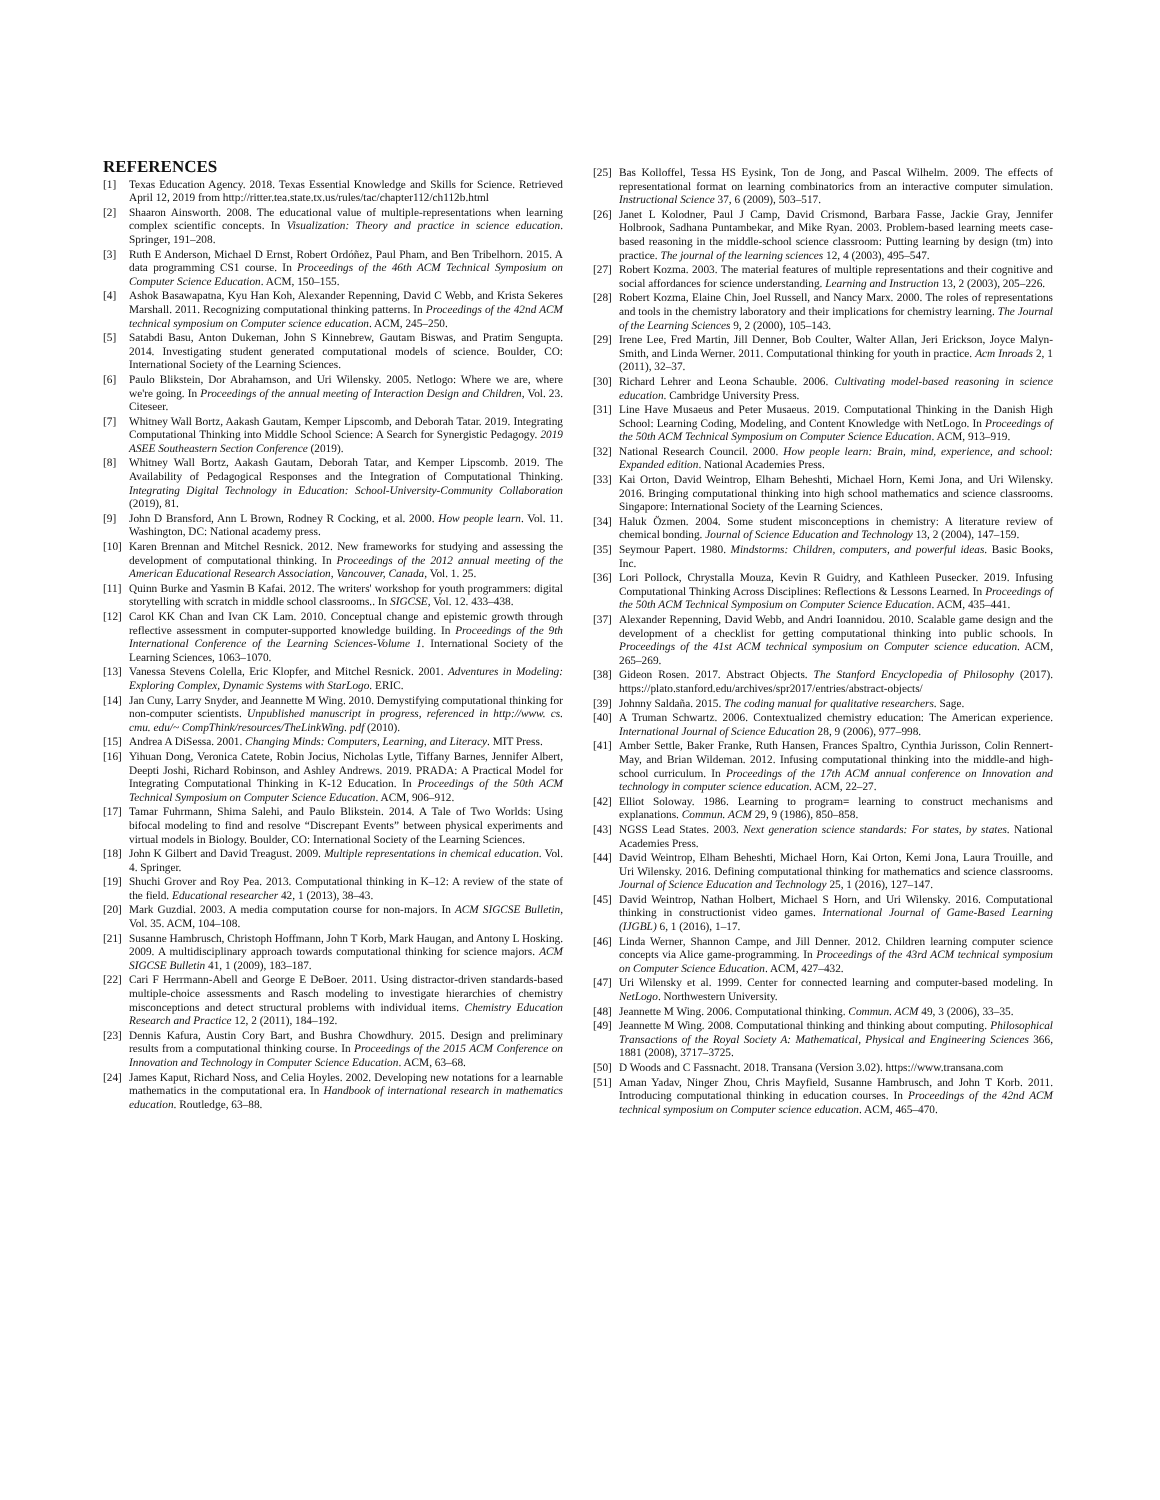REFERENCES
[1] Texas Education Agency. 2018. Texas Essential Knowledge and Skills for Science. Retrieved April 12, 2019 from http://ritter.tea.state.tx.us/rules/tac/chapter112/ch112b.html
[2] Shaaron Ainsworth. 2008. The educational value of multiple-representations when learning complex scientific concepts. In Visualization: Theory and practice in science education. Springer, 191–208.
[3] Ruth E Anderson, Michael D Ernst, Robert Ordóñez, Paul Pham, and Ben Tribelhorn. 2015. A data programming CS1 course. In Proceedings of the 46th ACM Technical Symposium on Computer Science Education. ACM, 150–155.
[4] Ashok Basawapatna, Kyu Han Koh, Alexander Repenning, David C Webb, and Krista Sekeres Marshall. 2011. Recognizing computational thinking patterns. In Proceedings of the 42nd ACM technical symposium on Computer science education. ACM, 245–250.
[5] Satabdi Basu, Anton Dukeman, John S Kinnebrew, Gautam Biswas, and Pratim Sengupta. 2014. Investigating student generated computational models of science. Boulder, CO: International Society of the Learning Sciences.
[6] Paulo Blikstein, Dor Abrahamson, and Uri Wilensky. 2005. Netlogo: Where we are, where we're going. In Proceedings of the annual meeting of Interaction Design and Children, Vol. 23. Citeseer.
[7] Whitney Wall Bortz, Aakash Gautam, Kemper Lipscomb, and Deborah Tatar. 2019. Integrating Computational Thinking into Middle School Science: A Search for Synergistic Pedagogy. 2019 ASEE Southeastern Section Conference (2019).
[8] Whitney Wall Bortz, Aakash Gautam, Deborah Tatar, and Kemper Lipscomb. 2019. The Availability of Pedagogical Responses and the Integration of Computational Thinking. Integrating Digital Technology in Education: School-University-Community Collaboration (2019), 81.
[9] John D Bransford, Ann L Brown, Rodney R Cocking, et al. 2000. How people learn. Vol. 11. Washington, DC: National academy press.
[10] Karen Brennan and Mitchel Resnick. 2012. New frameworks for studying and assessing the development of computational thinking. In Proceedings of the 2012 annual meeting of the American Educational Research Association, Vancouver, Canada, Vol. 1. 25.
[11] Quinn Burke and Yasmin B Kafai. 2012. The writers' workshop for youth programmers: digital storytelling with scratch in middle school classrooms.. In SIGCSE, Vol. 12. 433–438.
[12] Carol KK Chan and Ivan CK Lam. 2010. Conceptual change and epistemic growth through reflective assessment in computer-supported knowledge building. In Proceedings of the 9th International Conference of the Learning Sciences-Volume 1. International Society of the Learning Sciences, 1063–1070.
[13] Vanessa Stevens Colella, Eric Klopfer, and Mitchel Resnick. 2001. Adventures in Modeling: Exploring Complex, Dynamic Systems with StarLogo. ERIC.
[14] Jan Cuny, Larry Snyder, and Jeannette M Wing. 2010. Demystifying computational thinking for non-computer scientists. Unpublished manuscript in progress, referenced in http://www. cs. cmu. edu/~ CompThink/resources/TheLinkWing. pdf (2010).
[15] Andrea A DiSessa. 2001. Changing Minds: Computers, Learning, and Literacy. MIT Press.
[16] Yihuan Dong, Veronica Catete, Robin Jocius, Nicholas Lytle, Tiffany Barnes, Jennifer Albert, Deepti Joshi, Richard Robinson, and Ashley Andrews. 2019. PRADA: A Practical Model for Integrating Computational Thinking in K-12 Education. In Proceedings of the 50th ACM Technical Symposium on Computer Science Education. ACM, 906–912.
[17] Tamar Fuhrmann, Shima Salehi, and Paulo Blikstein. 2014. A Tale of Two Worlds: Using bifocal modeling to find and resolve “Discrepant Events” between physical experiments and virtual models in Biology. Boulder, CO: International Society of the Learning Sciences.
[18] John K Gilbert and David Treagust. 2009. Multiple representations in chemical education. Vol. 4. Springer.
[19] Shuchi Grover and Roy Pea. 2013. Computational thinking in K–12: A review of the state of the field. Educational researcher 42, 1 (2013), 38–43.
[20] Mark Guzdial. 2003. A media computation course for non-majors. In ACM SIGCSE Bulletin, Vol. 35. ACM, 104–108.
[21] Susanne Hambrusch, Christoph Hoffmann, John T Korb, Mark Haugan, and Antony L Hosking. 2009. A multidisciplinary approach towards computational thinking for science majors. ACM SIGCSE Bulletin 41, 1 (2009), 183–187.
[22] Cari F Herrmann-Abell and George E DeBoer. 2011. Using distractor-driven standards-based multiple-choice assessments and Rasch modeling to investigate hierarchies of chemistry misconceptions and detect structural problems with individual items. Chemistry Education Research and Practice 12, 2 (2011), 184–192.
[23] Dennis Kafura, Austin Cory Bart, and Bushra Chowdhury. 2015. Design and preliminary results from a computational thinking course. In Proceedings of the 2015 ACM Conference on Innovation and Technology in Computer Science Education. ACM, 63–68.
[24] James Kaput, Richard Noss, and Celia Hoyles. 2002. Developing new notations for a learnable mathematics in the computational era. In Handbook of international research in mathematics education. Routledge, 63–88.
[25] Bas Kolloffel, Tessa HS Eysink, Ton de Jong, and Pascal Wilhelm. 2009. The effects of representational format on learning combinatorics from an interactive computer simulation. Instructional Science 37, 6 (2009), 503–517.
[26] Janet L Kolodner, Paul J Camp, David Crismond, Barbara Fasse, Jackie Gray, Jennifer Holbrook, Sadhana Puntambekar, and Mike Ryan. 2003. Problem-based learning meets case-based reasoning in the middle-school science classroom: Putting learning by design (tm) into practice. The journal of the learning sciences 12, 4 (2003), 495–547.
[27] Robert Kozma. 2003. The material features of multiple representations and their cognitive and social affordances for science understanding. Learning and Instruction 13, 2 (2003), 205–226.
[28] Robert Kozma, Elaine Chin, Joel Russell, and Nancy Marx. 2000. The roles of representations and tools in the chemistry laboratory and their implications for chemistry learning. The Journal of the Learning Sciences 9, 2 (2000), 105–143.
[29] Irene Lee, Fred Martin, Jill Denner, Bob Coulter, Walter Allan, Jeri Erickson, Joyce Malyn-Smith, and Linda Werner. 2011. Computational thinking for youth in practice. Acm Inroads 2, 1 (2011), 32–37.
[30] Richard Lehrer and Leona Schauble. 2006. Cultivating model-based reasoning in science education. Cambridge University Press.
[31] Line Have Musaeus and Peter Musaeus. 2019. Computational Thinking in the Danish High School: Learning Coding, Modeling, and Content Knowledge with NetLogo. In Proceedings of the 50th ACM Technical Symposium on Computer Science Education. ACM, 913–919.
[32] National Research Council. 2000. How people learn: Brain, mind, experience, and school: Expanded edition. National Academies Press.
[33] Kai Orton, David Weintrop, Elham Beheshti, Michael Horn, Kemi Jona, and Uri Wilensky. 2016. Bringing computational thinking into high school mathematics and science classrooms. Singapore: International Society of the Learning Sciences.
[34] Haluk Özmen. 2004. Some student misconceptions in chemistry: A literature review of chemical bonding. Journal of Science Education and Technology 13, 2 (2004), 147–159.
[35] Seymour Papert. 1980. Mindstorms: Children, computers, and powerful ideas. Basic Books, Inc.
[36] Lori Pollock, Chrystalla Mouza, Kevin R Guidry, and Kathleen Pusecker. 2019. Infusing Computational Thinking Across Disciplines: Reflections & Lessons Learned. In Proceedings of the 50th ACM Technical Symposium on Computer Science Education. ACM, 435–441.
[37] Alexander Repenning, David Webb, and Andri Ioannidou. 2010. Scalable game design and the development of a checklist for getting computational thinking into public schools. In Proceedings of the 41st ACM technical symposium on Computer science education. ACM, 265–269.
[38] Gideon Rosen. 2017. Abstract Objects. The Stanford Encyclopedia of Philosophy (2017). https://plato.stanford.edu/archives/spr2017/entries/abstract-objects/
[39] Johnny Saldaña. 2015. The coding manual for qualitative researchers. Sage.
[40] A Truman Schwartz. 2006. Contextualized chemistry education: The American experience. International Journal of Science Education 28, 9 (2006), 977–998.
[41] Amber Settle, Baker Franke, Ruth Hansen, Frances Spaltro, Cynthia Jurisson, Colin Rennert-May, and Brian Wildeman. 2012. Infusing computational thinking into the middle-and high-school curriculum. In Proceedings of the 17th ACM annual conference on Innovation and technology in computer science education. ACM, 22–27.
[42] Elliot Soloway. 1986. Learning to program= learning to construct mechanisms and explanations. Commun. ACM 29, 9 (1986), 850–858.
[43] NGSS Lead States. 2003. Next generation science standards: For states, by states. National Academies Press.
[44] David Weintrop, Elham Beheshti, Michael Horn, Kai Orton, Kemi Jona, Laura Trouille, and Uri Wilensky. 2016. Defining computational thinking for mathematics and science classrooms. Journal of Science Education and Technology 25, 1 (2016), 127–147.
[45] David Weintrop, Nathan Holbert, Michael S Horn, and Uri Wilensky. 2016. Computational thinking in constructionist video games. International Journal of Game-Based Learning (IJGBL) 6, 1 (2016), 1–17.
[46] Linda Werner, Shannon Campe, and Jill Denner. 2012. Children learning computer science concepts via Alice game-programming. In Proceedings of the 43rd ACM technical symposium on Computer Science Education. ACM, 427–432.
[47] Uri Wilensky et al. 1999. Center for connected learning and computer-based modeling. In NetLogo. Northwestern University.
[48] Jeannette M Wing. 2006. Computational thinking. Commun. ACM 49, 3 (2006), 33–35.
[49] Jeannette M Wing. 2008. Computational thinking and thinking about computing. Philosophical Transactions of the Royal Society A: Mathematical, Physical and Engineering Sciences 366, 1881 (2008), 3717–3725.
[50] D Woods and C Fassnacht. 2018. Transana (Version 3.02). https://www.transana.com
[51] Aman Yadav, Ninger Zhou, Chris Mayfield, Susanne Hambrusch, and John T Korb. 2011. Introducing computational thinking in education courses. In Proceedings of the 42nd ACM technical symposium on Computer science education. ACM, 465–470.